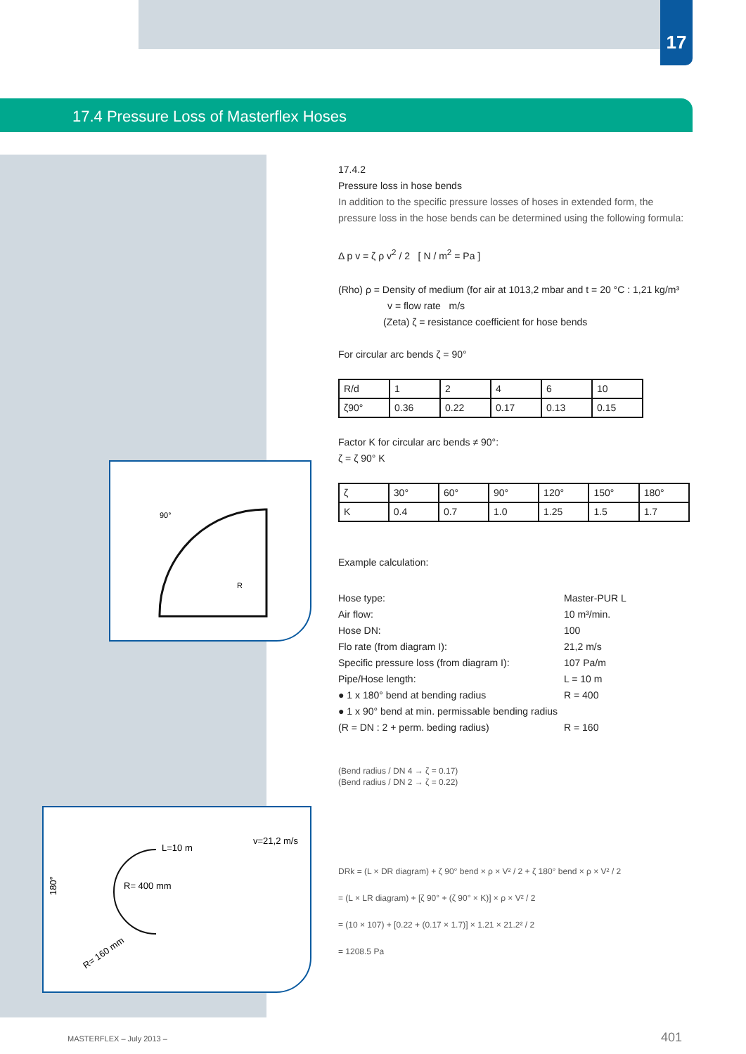17
17.4 Pressure Loss of Masterflex Hoses
90°
R
L=10 m
v=21,2 m/s
R= 400 mm
R= 160 mm
180°
17.4.2
Pressure loss in hose bends
In addition to the specific pressure losses of hoses in extended form, the pressure loss in the hose bends can be determined using the following formula:
Δ p v = ζ ρ v<sup>2</sup> / 2 [ N / m<sup>2</sup> = Pa ]
(Rho) ρ = Density of medium (for air at 1013,2 mbar and t = 20 °C : 1,21 kg/m³
v = flow rate m/s
(Zeta) ζ = resistance coefficient for hose bends
For circular arc bends ζ = 90°
| R/d | 1 | 2 | 4 | 6 | 10 |
| ζ90° | 0.36 | 0.22 | 0.17 | 0.13 | 0.15 |
Factor K for circular arc bends ≠ 90°:
ζ = ζ 90° K
| ζ | 30° | 60° | 90° | 120° | 150° | 180° |
| K | 0.4 | 0.7 | 1.0 | 1.25 | 1.5 | 1.7 |
Example calculation:
Hose type: Master-PUR L Air flow: 10 m³/min. Hose DN: 100 Flo rate (from diagram I): 21,2 m/s Specific pressure loss (from diagram I): 107 Pa/m Pipe/Hose length: L = 10 m ● 1 x 180° bend at bending radius R = 400 ● 1 x 90° bend at min. permissable bending radius (R = DN : 2 + perm. beding radius) R = 160
(Bend radius / DN 4 → ζ = 0.17)
(Bend radius / DN 2 → ζ = 0.22)
DRk = (L × DR diagram) + ζ 90° bend × ρ × V² / 2 + ζ 180° bend × ρ × V² / 2
= (L × LR diagram) + [ζ 90° + (ζ 90° × K)] × ρ × V² / 2
= (10 × 107) + [0.22 + (0.17 × 1.7)] × 1.21 × 21.2² / 2
= 1208.5 Pa
MASTERFLEX – July 2013 – 401